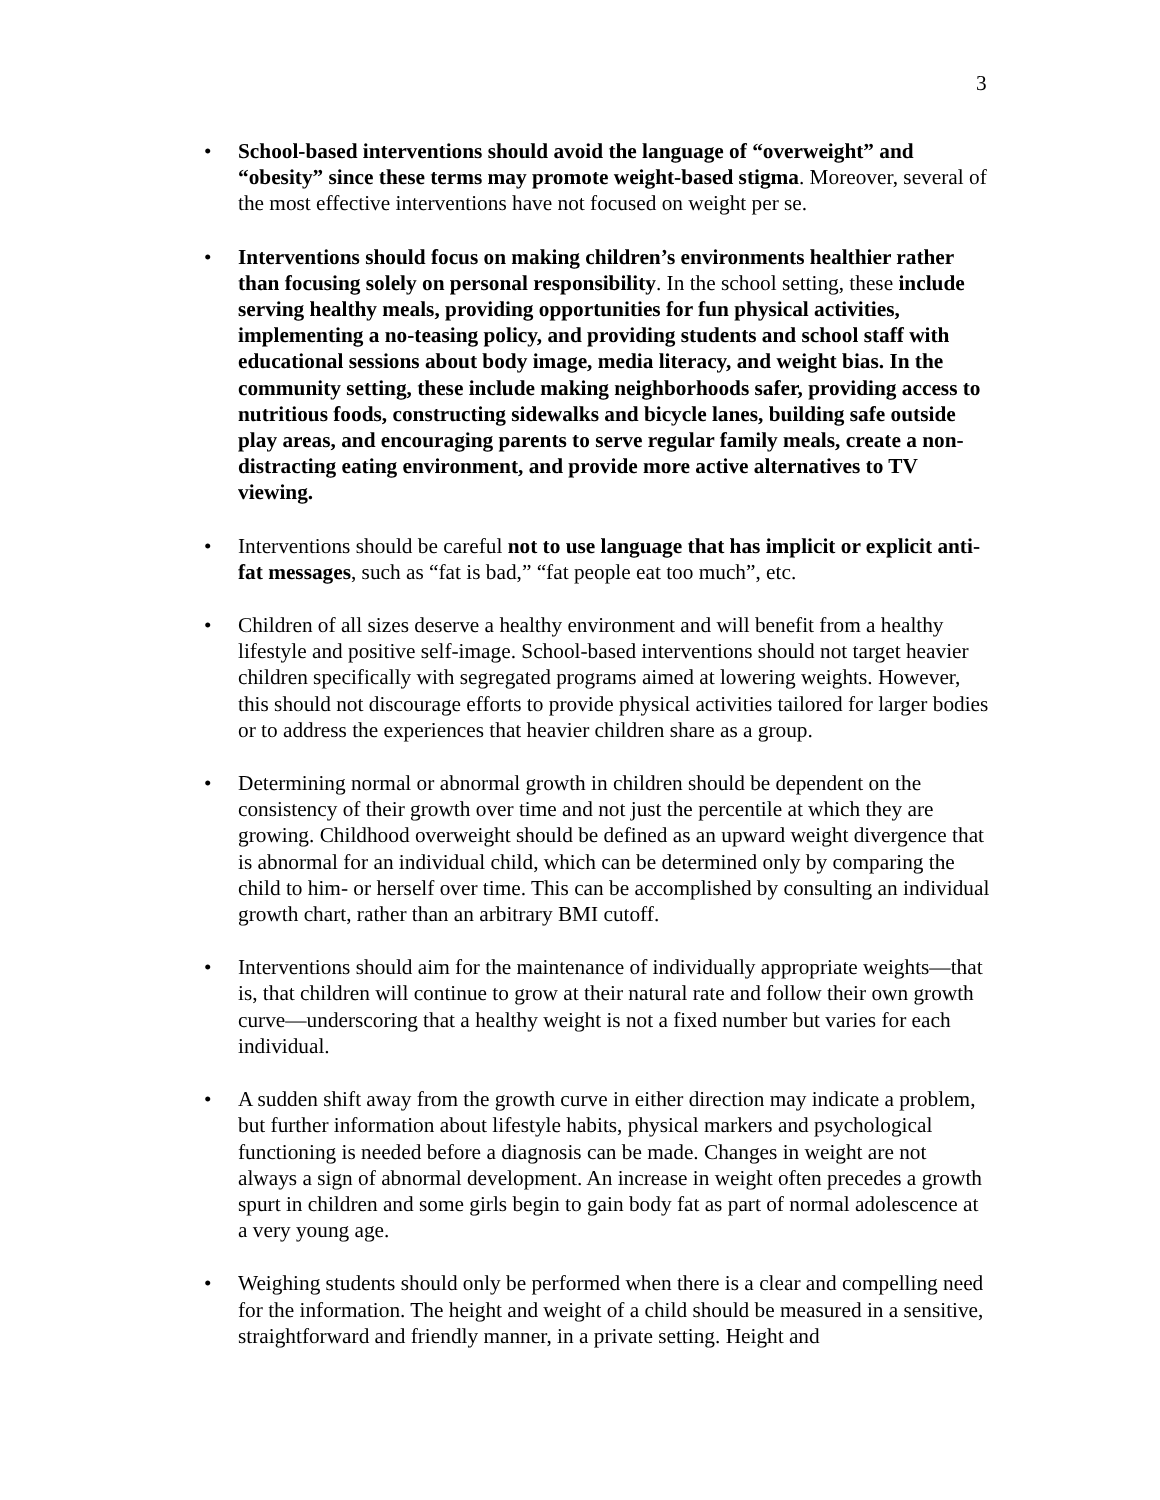3
• School-based interventions should avoid the language of “overweight” and “obesity” since these terms may promote weight-based stigma. Moreover, several of the most effective interventions have not focused on weight per se.
• Interventions should focus on making children’s environments healthier rather than focusing solely on personal responsibility. In the school setting, these include serving healthy meals, providing opportunities for fun physical activities, implementing a no-teasing policy, and providing students and school staff with educational sessions about body image, media literacy, and weight bias. In the community setting, these include making neighborhoods safer, providing access to nutritious foods, constructing sidewalks and bicycle lanes, building safe outside play areas, and encouraging parents to serve regular family meals, create a non-distracting eating environment, and provide more active alternatives to TV viewing.
• Interventions should be careful not to use language that has implicit or explicit anti-fat messages, such as “fat is bad,” “fat people eat too much”, etc.
• Children of all sizes deserve a healthy environment and will benefit from a healthy lifestyle and positive self-image. School-based interventions should not target heavier children specifically with segregated programs aimed at lowering weights. However, this should not discourage efforts to provide physical activities tailored for larger bodies or to address the experiences that heavier children share as a group.
• Determining normal or abnormal growth in children should be dependent on the consistency of their growth over time and not just the percentile at which they are growing. Childhood overweight should be defined as an upward weight divergence that is abnormal for an individual child, which can be determined only by comparing the child to him- or herself over time. This can be accomplished by consulting an individual growth chart, rather than an arbitrary BMI cutoff.
• Interventions should aim for the maintenance of individually appropriate weights—that is, that children will continue to grow at their natural rate and follow their own growth curve—underscoring that a healthy weight is not a fixed number but varies for each individual.
• A sudden shift away from the growth curve in either direction may indicate a problem, but further information about lifestyle habits, physical markers and psychological functioning is needed before a diagnosis can be made. Changes in weight are not always a sign of abnormal development. An increase in weight often precedes a growth spurt in children and some girls begin to gain body fat as part of normal adolescence at a very young age.
• Weighing students should only be performed when there is a clear and compelling need for the information. The height and weight of a child should be measured in a sensitive, straightforward and friendly manner, in a private setting. Height and